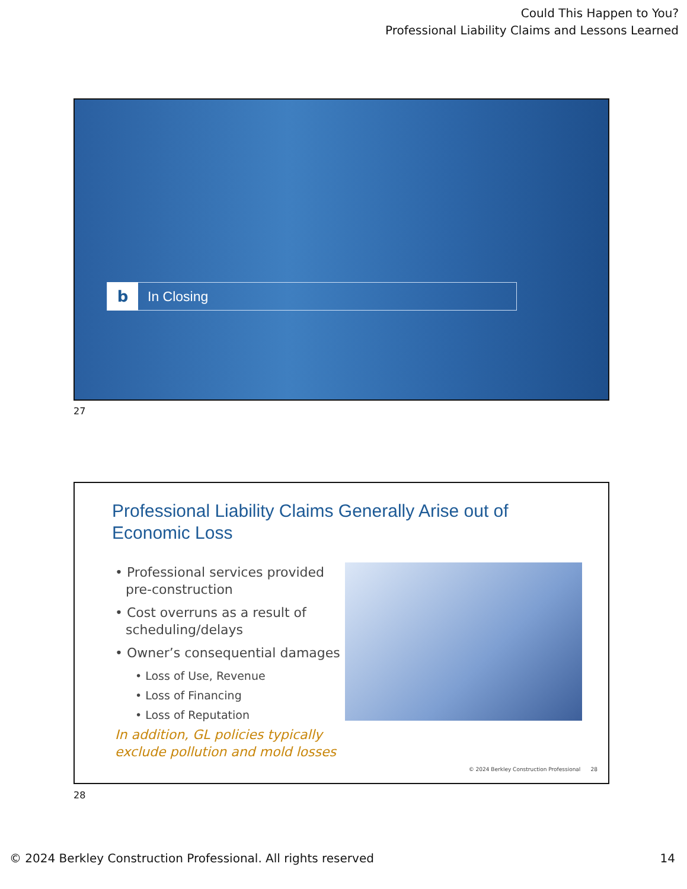Could This Happen to You?
Professional Liability Claims and Lessons Learned
b
In Closing
27
Professional Liability Claims Generally Arise out of
Economic Loss
• Professional services provided pre-construction
• Cost overruns as a result of scheduling/delays
• Owner’s consequential damages
• Loss of Use, Revenue
• Loss of Financing
• Loss of Reputation
In addition, GL policies typically exclude pollution and mold losses
© 2024 Berkley Construction Professional 28
28
© 2024 Berkley Construction Professional. All rights reserved
14